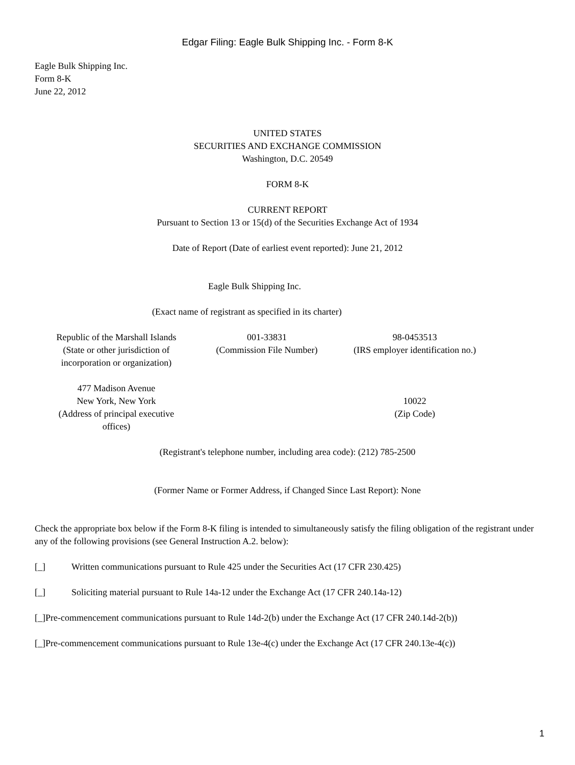Edgar Filing: Eagle Bulk Shipping Inc. - Form 8-K
Eagle Bulk Shipping Inc.
Form 8-K
June 22, 2012
UNITED STATES
SECURITIES AND EXCHANGE COMMISSION
Washington, D.C. 20549
FORM 8-K
CURRENT REPORT
Pursuant to Section 13 or 15(d) of the Securities Exchange Act of 1934
Date of Report (Date of earliest event reported): June 21, 2012
Eagle Bulk Shipping Inc.
(Exact name of registrant as specified in its charter)
| Republic of the Marshall Islands (State or other jurisdiction of incorporation or organization) | 001-33831 (Commission File Number) | 98-0453513 (IRS employer identification no.) |
| 477 Madison Avenue New York, New York (Address of principal executive offices) | | 10022 (Zip Code) |
(Registrant's telephone number, including area code): (212) 785-2500
(Former Name or Former Address, if Changed Since Last Report): None
Check the appropriate box below if the Form 8-K filing is intended to simultaneously satisfy the filing obligation of the registrant under any of the following provisions (see General Instruction A.2. below):
[_] Written communications pursuant to Rule 425 under the Securities Act (17 CFR 230.425)
[_] Soliciting material pursuant to Rule 14a-12 under the Exchange Act (17 CFR 240.14a-12)
[_]Pre-commencement communications pursuant to Rule 14d-2(b) under the Exchange Act (17 CFR 240.14d-2(b))
[_]Pre-commencement communications pursuant to Rule 13e-4(c) under the Exchange Act (17 CFR 240.13e-4(c))
1